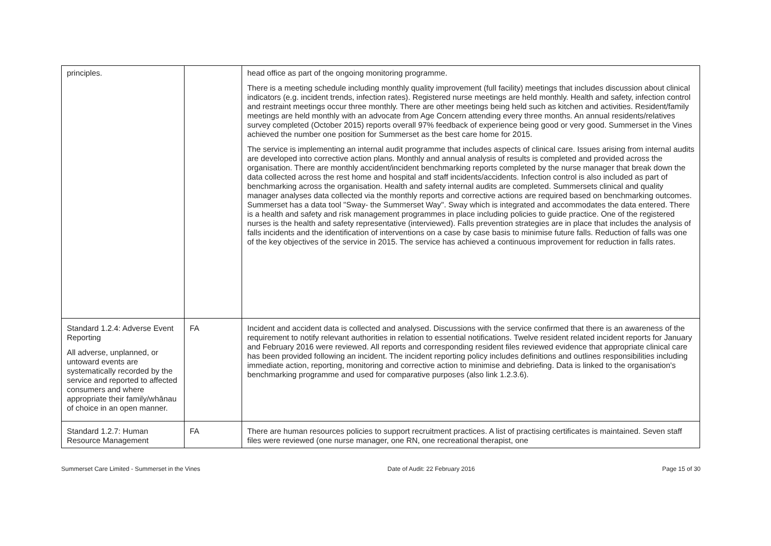| principles. | | head office as part of the ongoing monitoring programme. There is a meeting schedule including monthly quality improvement (full facility) meetings that includes discussion about clinical indicators (e.g. incident trends, infection rates). Registered nurse meetings are held monthly. Health and safety, infection control and restraint meetings occur three monthly. There are other meetings being held such as kitchen and activities. Resident/family meetings are held monthly with an advocate from Age Concern attending every three months. An annual residents/relatives survey completed (October 2015) reports overall 97% feedback of experience being good or very good. Summerset in the Vines achieved the number one position for Summerset as the best care home for 2015. The service is implementing an internal audit programme that includes aspects of clinical care. Issues arising from internal audits are developed into corrective action plans. Monthly and annual analysis of results is completed and provided across the organisation. There are monthly accident/incident benchmarking reports completed by the nurse manager that break down the data collected across the rest home and hospital and staff incidents/accidents. Infection control is also included as part of benchmarking across the organisation. Health and safety internal audits are completed. Summersets clinical and quality manager analyses data collected via the monthly reports and corrective actions are required based on benchmarking outcomes. Summerset has a data tool "Sway- the Summerset Way". Sway which is integrated and accommodates the data entered. There is a health and safety and risk management programmes in place including policies to guide practice. One of the registered nurses is the health and safety representative (interviewed). Falls prevention strategies are in place that includes the analysis of falls incidents and the identification of interventions on a case by case basis to minimise future falls. Reduction of falls was one of the key objectives of the service in 2015. The service has achieved a continuous improvement for reduction in falls rates. |
| Standard 1.2.4: Adverse Event Reporting All adverse, unplanned, or untoward events are systematically recorded by the service and reported to affected consumers and where appropriate their family/whānau of choice in an open manner. | FA | Incident and accident data is collected and analysed. Discussions with the service confirmed that there is an awareness of the requirement to notify relevant authorities in relation to essential notifications. Twelve resident related incident reports for January and February 2016 were reviewed. All reports and corresponding resident files reviewed evidence that appropriate clinical care has been provided following an incident. The incident reporting policy includes definitions and outlines responsibilities including immediate action, reporting, monitoring and corrective action to minimise and debriefing. Data is linked to the organisation's benchmarking programme and used for comparative purposes (also link 1.2.3.6). |
| Standard 1.2.7: Human Resource Management | FA | There are human resources policies to support recruitment practices. A list of practising certificates is maintained. Seven staff files were reviewed (one nurse manager, one RN, one recreational therapist, one |
Summerset Care Limited - Summerset in the Vines Date of Audit: 22 February 2016 Page 15 of 30